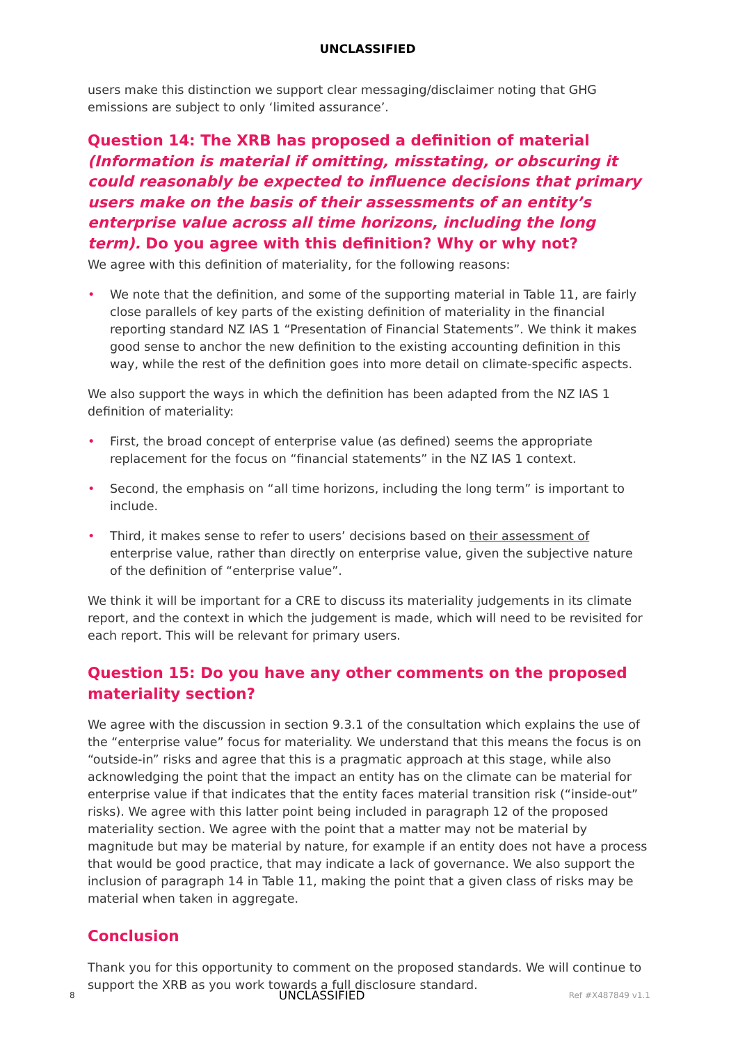UNCLASSIFIED
users make this distinction we support clear messaging/disclaimer noting that GHG emissions are subject to only ‘limited assurance’.
Question 14: The XRB has proposed a definition of material (Information is material if omitting, misstating, or obscuring it could reasonably be expected to influence decisions that primary users make on the basis of their assessments of an entity’s enterprise value across all time horizons, including the long term). Do you agree with this definition? Why or why not?
We agree with this definition of materiality, for the following reasons:
• We note that the definition, and some of the supporting material in Table 11, are fairly close parallels of key parts of the existing definition of materiality in the financial reporting standard NZ IAS 1 “Presentation of Financial Statements”. We think it makes good sense to anchor the new definition to the existing accounting definition in this way, while the rest of the definition goes into more detail on climate-specific aspects.
We also support the ways in which the definition has been adapted from the NZ IAS 1 definition of materiality:
• First, the broad concept of enterprise value (as defined) seems the appropriate replacement for the focus on “financial statements” in the NZ IAS 1 context.
• Second, the emphasis on “all time horizons, including the long term” is important to include.
• Third, it makes sense to refer to users’ decisions based on their assessment of enterprise value, rather than directly on enterprise value, given the subjective nature of the definition of “enterprise value”.
We think it will be important for a CRE to discuss its materiality judgements in its climate report, and the context in which the judgement is made, which will need to be revisited for each report. This will be relevant for primary users.
Question 15: Do you have any other comments on the proposed materiality section?
We agree with the discussion in section 9.3.1 of the consultation which explains the use of the “enterprise value” focus for materiality. We understand that this means the focus is on “outside-in” risks and agree that this is a pragmatic approach at this stage, while also acknowledging the point that the impact an entity has on the climate can be material for enterprise value if that indicates that the entity faces material transition risk (“inside-out” risks). We agree with this latter point being included in paragraph 12 of the proposed materiality section. We agree with the point that a matter may not be material by magnitude but may be material by nature, for example if an entity does not have a process that would be good practice, that may indicate a lack of governance. We also support the inclusion of paragraph 14 in Table 11, making the point that a given class of risks may be material when taken in aggregate.
Conclusion
Thank you for this opportunity to comment on the proposed standards. We will continue to support the XRB as you work towards a full disclosure standard.
8 UNCLASSIFIED Ref #X487849 v1.1